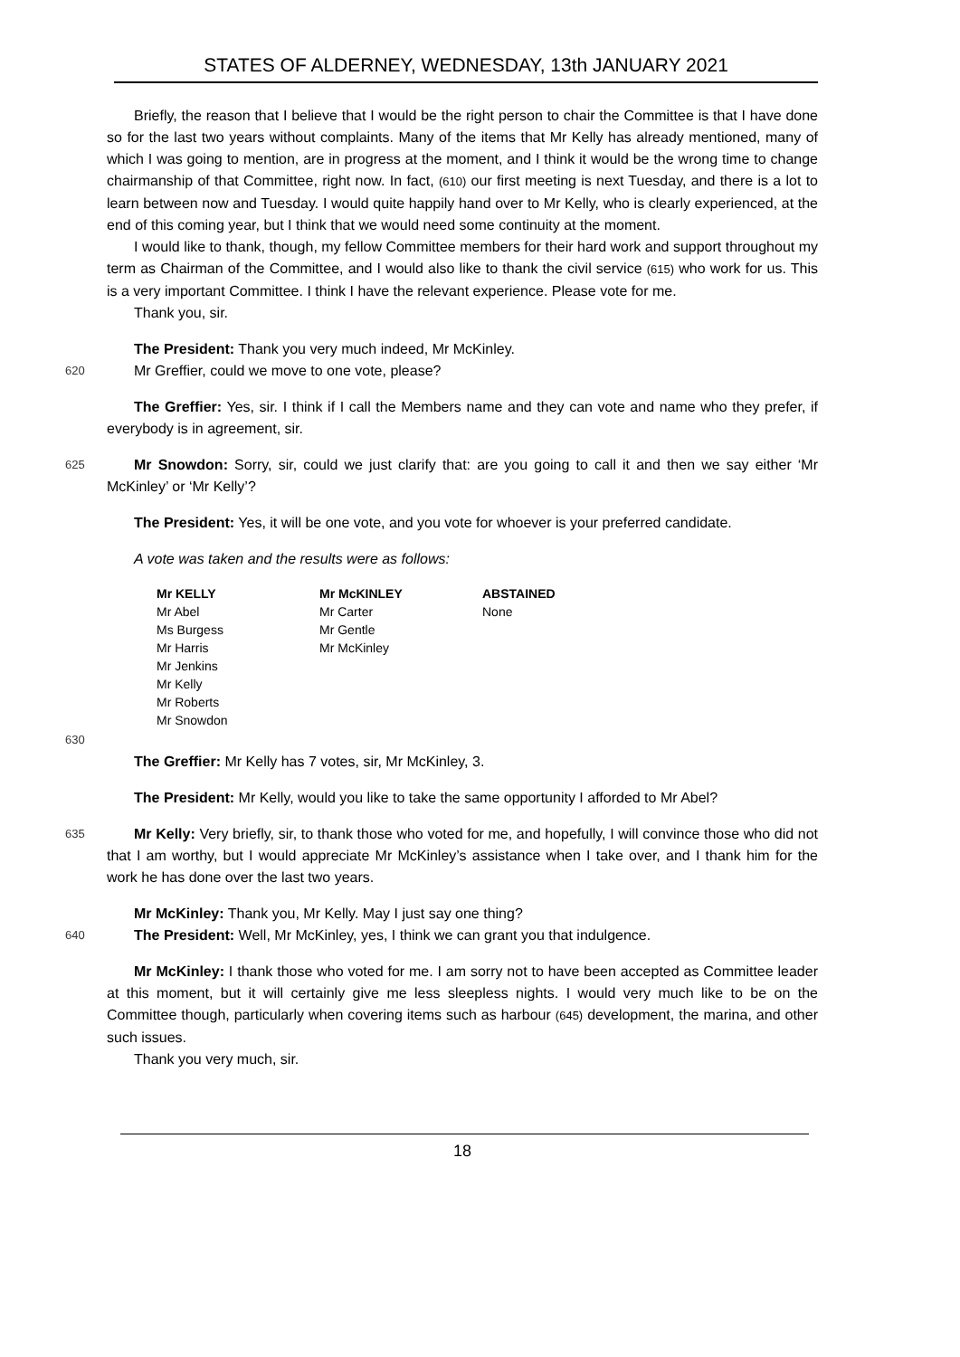STATES OF ALDERNEY, WEDNESDAY, 13th JANUARY 2021
Briefly, the reason that I believe that I would be the right person to chair the Committee is that I have done so for the last two years without complaints. Many of the items that Mr Kelly has already mentioned, many of which I was going to mention, are in progress at the moment, and I think it would be the wrong time to change chairmanship of that Committee, right now. In fact, (610) our first meeting is next Tuesday, and there is a lot to learn between now and Tuesday. I would quite happily hand over to Mr Kelly, who is clearly experienced, at the end of this coming year, but I think that we would need some continuity at the moment.
I would like to thank, though, my fellow Committee members for their hard work and support throughout my term as Chairman of the Committee, and I would also like to thank the civil service (615) who work for us. This is a very important Committee. I think I have the relevant experience. Please vote for me.
Thank you, sir.
The President: Thank you very much indeed, Mr McKinley.
620
Mr Greffier, could we move to one vote, please?
The Greffier: Yes, sir. I think if I call the Members name and they can vote and name who they prefer, if everybody is in agreement, sir.
625
Mr Snowdon: Sorry, sir, could we just clarify that: are you going to call it and then we say either ‘Mr McKinley’ or ‘Mr Kelly’?
The President: Yes, it will be one vote, and you vote for whoever is your preferred candidate.
A vote was taken and the results were as follows:
| Mr KELLY | Mr McKINLEY | ABSTAINED |
| --- | --- | --- |
| Mr Abel | Mr Carter | None |
| Ms Burgess | Mr Gentle | |
| Mr Harris | Mr McKinley | |
| Mr Jenkins | | |
| Mr Kelly | | |
| Mr Roberts | | |
| Mr Snowdon | | |
630
The Greffier: Mr Kelly has 7 votes, sir, Mr McKinley, 3.
The President: Mr Kelly, would you like to take the same opportunity I afforded to Mr Abel?
635
Mr Kelly: Very briefly, sir, to thank those who voted for me, and hopefully, I will convince those who did not that I am worthy, but I would appreciate Mr McKinley’s assistance when I take over, and I thank him for the work he has done over the last two years.
Mr McKinley: Thank you, Mr Kelly. May I just say one thing?
640
The President: Well, Mr McKinley, yes, I think we can grant you that indulgence.
Mr McKinley: I thank those who voted for me. I am sorry not to have been accepted as Committee leader at this moment, but it will certainly give me less sleepless nights. I would very much like to be on the Committee though, particularly when covering items such as harbour (645) development, the marina, and other such issues.
Thank you very much, sir.
18